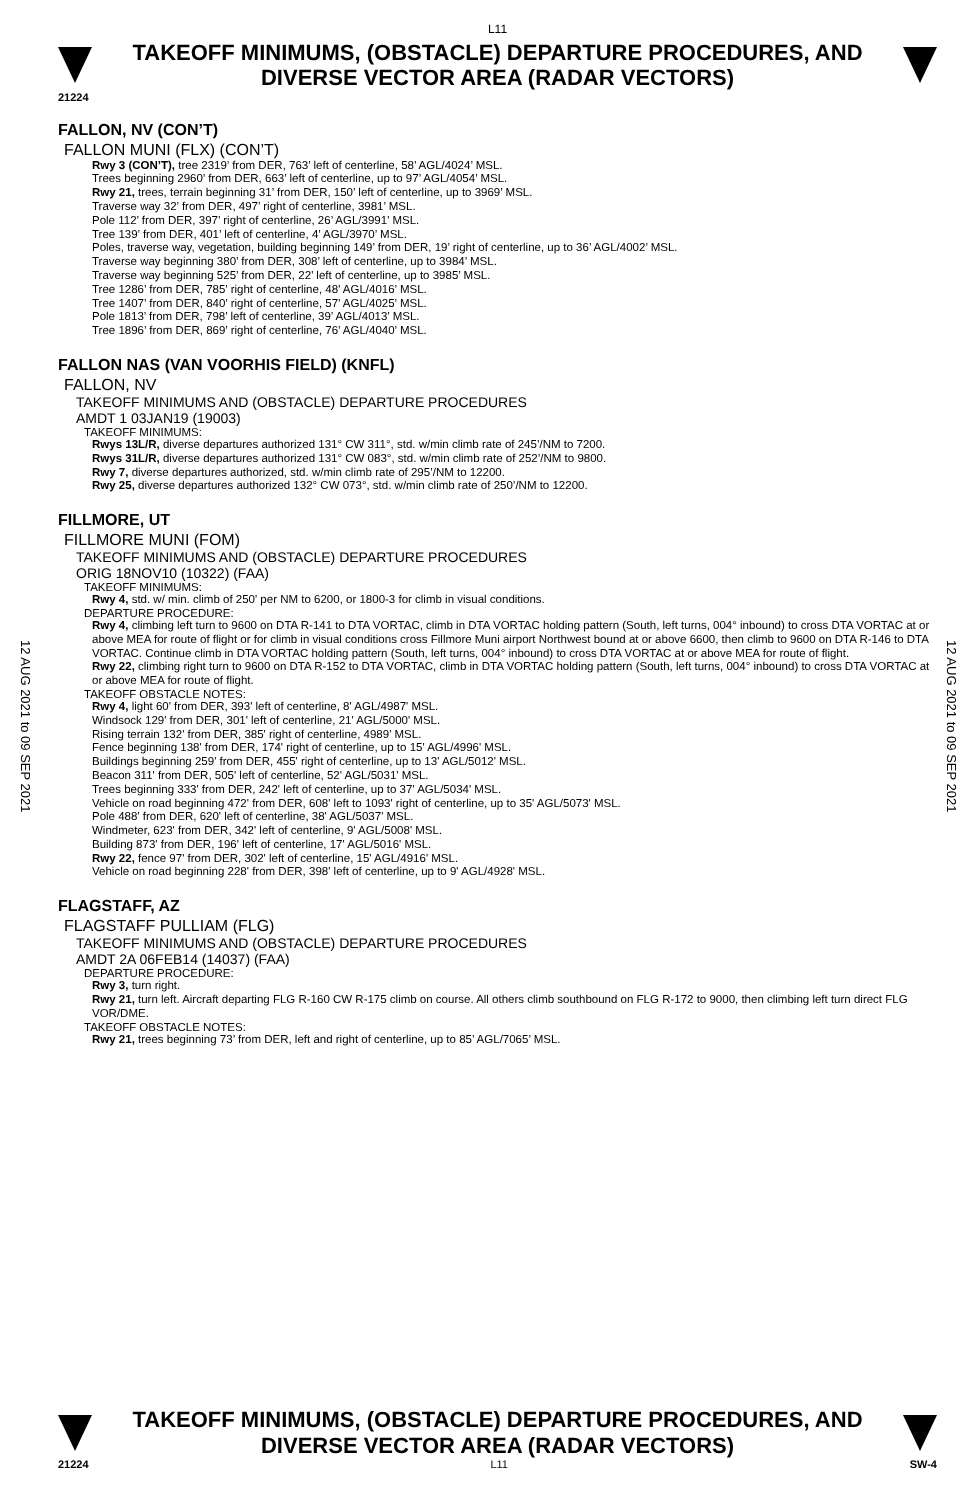L11
TAKEOFF MINIMUMS, (OBSTACLE) DEPARTURE PROCEDURES, AND
DIVERSE VECTOR AREA (RADAR VECTORS)
21224
FALLON, NV (CON’T)
FALLON MUNI (FLX) (CON’T)
Rwy 3 (CON’T), tree 2319’ from DER, 763’ left of centerline, 58’ AGL/4024’ MSL.
Trees beginning 2960’ from DER, 663’ left of centerline, up to 97’ AGL/4054’ MSL.
Rwy 21, trees, terrain beginning 31’ from DER, 150’ left of centerline, up to 3969’ MSL.
Traverse way 32’ from DER, 497’ right of centerline, 3981’ MSL.
Pole 112’ from DER, 397’ right of centerline, 26’ AGL/3991’ MSL.
Tree 139’ from DER, 401’ left of centerline, 4’ AGL/3970’ MSL.
Poles, traverse way, vegetation, building beginning 149’ from DER, 19’ right of centerline, up to 36’ AGL/4002’ MSL.
Traverse way beginning 380’ from DER, 308’ left of centerline, up to 3984’ MSL.
Traverse way beginning 525’ from DER, 22’ left of centerline, up to 3985’ MSL.
Tree 1286’ from DER, 785’ right of centerline, 48’ AGL/4016’ MSL.
Tree 1407’ from DER, 840’ right of centerline, 57’ AGL/4025’ MSL.
Pole 1813’ from DER, 798’ left of centerline, 39’ AGL/4013’ MSL.
Tree 1896’ from DER, 869’ right of centerline, 76’ AGL/4040’ MSL.
FALLON NAS (VAN VOORHIS FIELD) (KNFL)
FALLON, NV
TAKEOFF MINIMUMS AND (OBSTACLE) DEPARTURE PROCEDURES
AMDT 1 03JAN19 (19003)
TAKEOFF MINIMUMS:
Rwys 13L/R, diverse departures authorized 131° CW 311°, std. w/min climb rate of 245’/NM to 7200.
Rwys 31L/R, diverse departures authorized 131° CW 083°, std. w/min climb rate of 252’/NM to 9800.
Rwy 7, diverse departures authorized, std. w/min climb rate of 295’/NM to 12200.
Rwy 25, diverse departures authorized 132° CW 073°, std. w/min climb rate of 250’/NM to 12200.
FILLMORE, UT
FILLMORE MUNI (FOM)
TAKEOFF MINIMUMS AND (OBSTACLE) DEPARTURE PROCEDURES
ORIG 18NOV10 (10322) (FAA)
TAKEOFF MINIMUMS:
Rwy 4, std. w/ min. climb of 250' per NM to 6200, or 1800-3 for climb in visual conditions.
DEPARTURE PROCEDURE:
Rwy 4, climbing left turn to 9600 on DTA R-141 to DTA VORTAC, climb in DTA VORTAC holding pattern (South, left turns, 004° inbound) to cross DTA VORTAC at or above MEA for route of flight or for climb in visual conditions cross Fillmore Muni airport Northwest bound at or above 6600, then climb to 9600 on DTA R-146 to DTA VORTAC. Continue climb in DTA VORTAC holding pattern (South, left turns, 004° inbound) to cross DTA VORTAC at or above MEA for route of flight.
Rwy 22, climbing right turn to 9600 on DTA R-152 to DTA VORTAC, climb in DTA VORTAC holding pattern (South, left turns, 004° inbound) to cross DTA VORTAC at or above MEA for route of flight.
TAKEOFF OBSTACLE NOTES:
Rwy 4, light 60' from DER, 393' left of centerline, 8' AGL/4987' MSL.
Windsock 129' from DER, 301' left of centerline, 21' AGL/5000' MSL.
Rising terrain 132' from DER, 385' right of centerline, 4989' MSL.
Fence beginning 138' from DER, 174' right of centerline, up to 15' AGL/4996' MSL.
Buildings beginning 259' from DER, 455' right of centerline, up to 13' AGL/5012' MSL.
Beacon 311' from DER, 505' left of centerline, 52' AGL/5031' MSL.
Trees beginning 333' from DER, 242' left of centerline, up to 37' AGL/5034' MSL.
Vehicle on road beginning 472' from DER, 608' left to 1093' right of centerline, up to 35' AGL/5073' MSL.
Pole 488' from DER, 620' left of centerline, 38' AGL/5037' MSL.
Windmeter, 623' from DER, 342' left of centerline, 9' AGL/5008' MSL.
Building 873' from DER, 196' left of centerline, 17' AGL/5016' MSL.
Rwy 22, fence 97' from DER, 302' left of centerline, 15' AGL/4916' MSL.
Vehicle on road beginning 228' from DER, 398' left of centerline, up to 9' AGL/4928' MSL.
FLAGSTAFF, AZ
FLAGSTAFF PULLIAM (FLG)
TAKEOFF MINIMUMS AND (OBSTACLE) DEPARTURE PROCEDURES
AMDT 2A 06FEB14 (14037) (FAA)
DEPARTURE PROCEDURE:
Rwy 3, turn right.
Rwy 21, turn left. Aircraft departing FLG R-160 CW R-175 climb on course. All others climb southbound on FLG R-172 to 9000, then climbing left turn direct FLG VOR/DME.
TAKEOFF OBSTACLE NOTES:
Rwy 21, trees beginning 73’ from DER, left and right of centerline, up to 85’ AGL/7065’ MSL.
12 AUG 2021 to 09 SEP 2021
12 AUG 2021 to 09 SEP 2021
TAKEOFF MINIMUMS, (OBSTACLE) DEPARTURE PROCEDURES, AND
DIVERSE VECTOR AREA (RADAR VECTORS)
21224 L11 SW-4